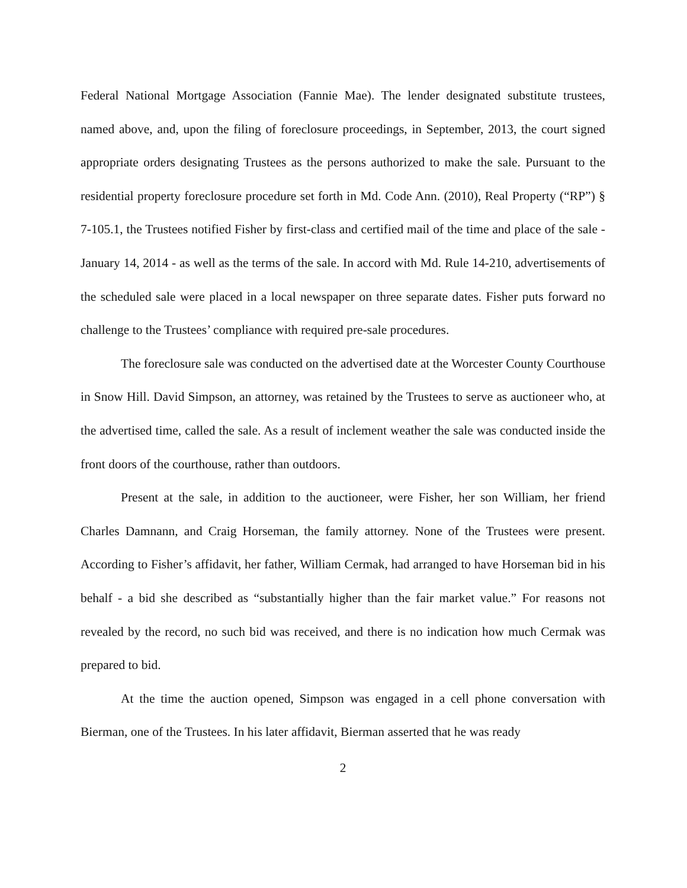Federal National Mortgage Association (Fannie Mae). The lender designated substitute trustees, named above, and, upon the filing of foreclosure proceedings, in September, 2013, the court signed appropriate orders designating Trustees as the persons authorized to make the sale. Pursuant to the residential property foreclosure procedure set forth in Md. Code Ann. (2010), Real Property (“RP”) § 7-105.1, the Trustees notified Fisher by first-class and certified mail of the time and place of the sale - January 14, 2014 - as well as the terms of the sale. In accord with Md. Rule 14-210, advertisements of the scheduled sale were placed in a local newspaper on three separate dates. Fisher puts forward no challenge to the Trustees’ compliance with required pre-sale procedures.
The foreclosure sale was conducted on the advertised date at the Worcester County Courthouse in Snow Hill. David Simpson, an attorney, was retained by the Trustees to serve as auctioneer who, at the advertised time, called the sale. As a result of inclement weather the sale was conducted inside the front doors of the courthouse, rather than outdoors.
Present at the sale, in addition to the auctioneer, were Fisher, her son William, her friend Charles Damnann, and Craig Horseman, the family attorney. None of the Trustees were present. According to Fisher’s affidavit, her father, William Cermak, had arranged to have Horseman bid in his behalf - a bid she described as “substantially higher than the fair market value.” For reasons not revealed by the record, no such bid was received, and there is no indication how much Cermak was prepared to bid.
At the time the auction opened, Simpson was engaged in a cell phone conversation with Bierman, one of the Trustees. In his later affidavit, Bierman asserted that he was ready
2